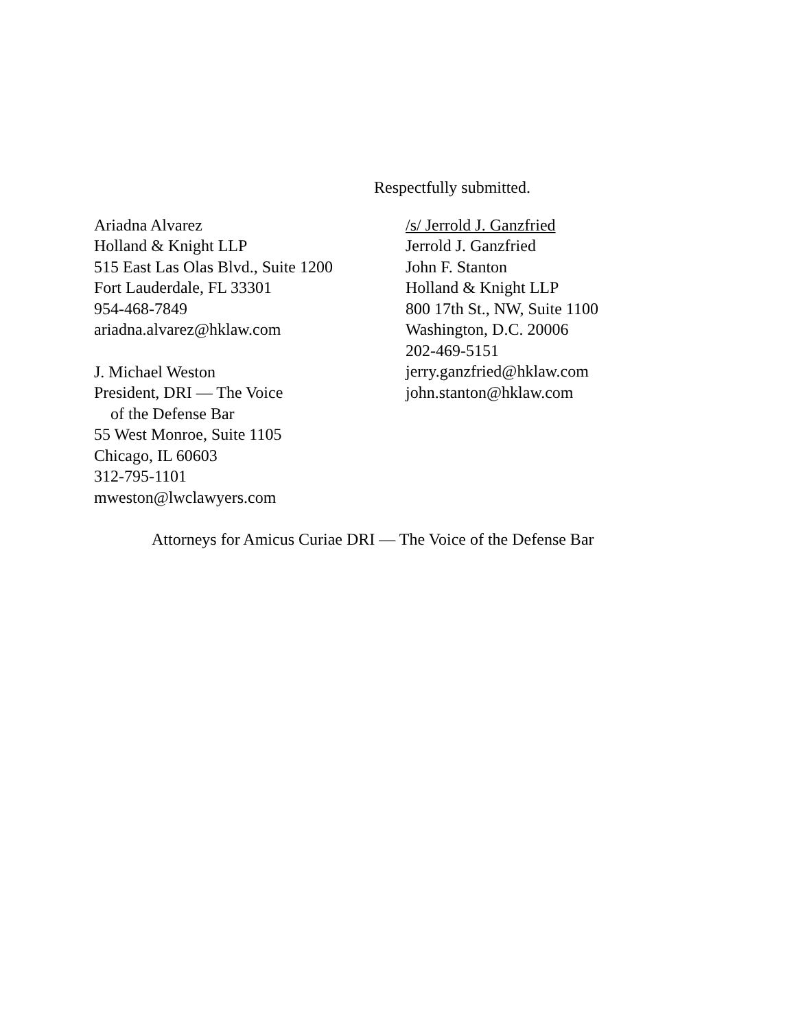Respectfully submitted.
Ariadna Alvarez
Holland & Knight LLP
515 East Las Olas Blvd., Suite 1200
Fort Lauderdale, FL 33301
954-468-7849
ariadna.alvarez@hklaw.com
J. Michael Weston
President, DRI — The Voice
of the Defense Bar
55 West Monroe, Suite 1105
Chicago, IL 60603
312-795-1101
mweston@lwclawyers.com
/s/ Jerrold J. Ganzfried
Jerrold J. Ganzfried
John F. Stanton
Holland & Knight LLP
800 17th St., NW, Suite 1100
Washington, D.C. 20006
202-469-5151
jerry.ganzfried@hklaw.com
john.stanton@hklaw.com
Attorneys for Amicus Curiae DRI — The Voice of the Defense Bar